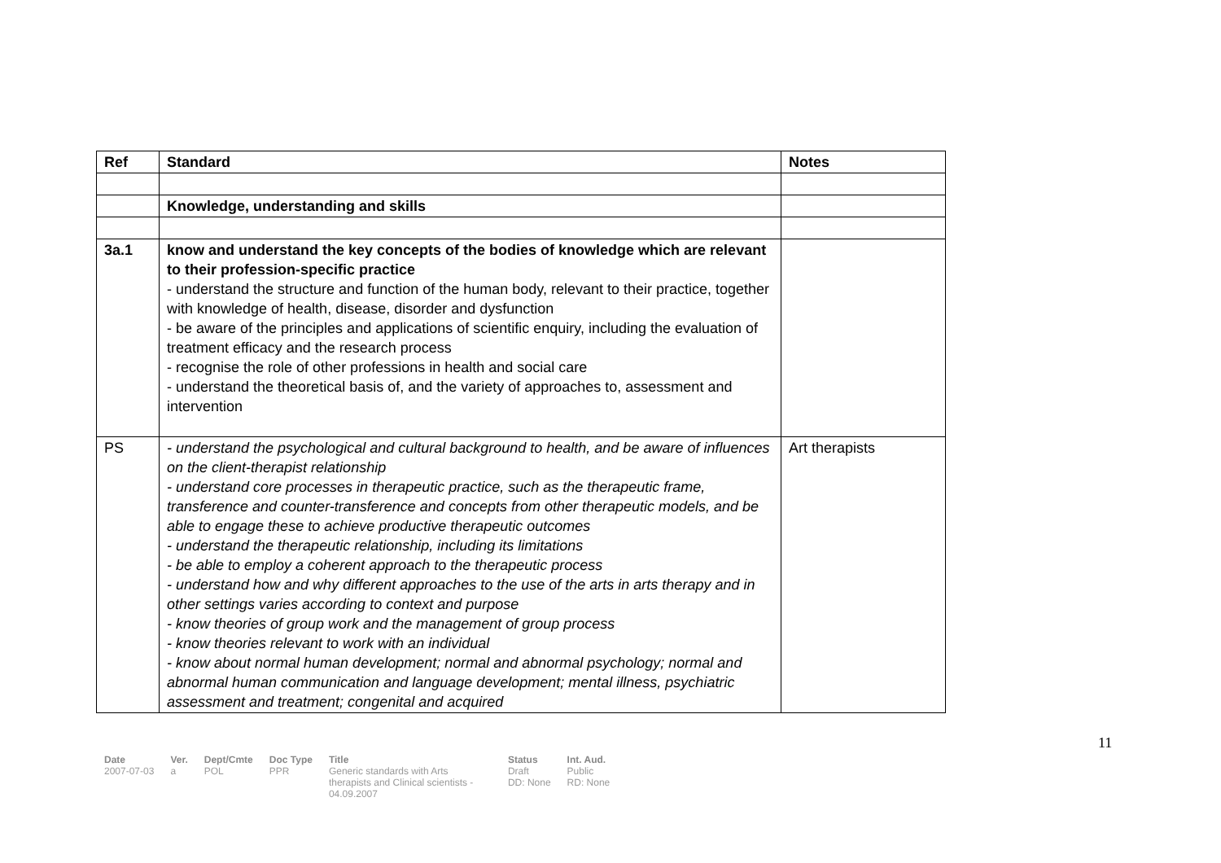| Ref | Standard | Notes |
| --- | --- | --- |
| | Knowledge, understanding and skills | |
| 3a.1 | know and understand the key concepts of the bodies of knowledge which are relevant to their profession-specific practice - understand the structure and function of the human body, relevant to their practice, together with knowledge of health, disease, disorder and dysfunction - be aware of the principles and applications of scientific enquiry, including the evaluation of treatment efficacy and the research process - recognise the role of other professions in health and social care - understand the theoretical basis of, and the variety of approaches to, assessment and intervention | |
| PS | - understand the psychological and cultural background to health, and be aware of influences on the client-therapist relationship - understand core processes in therapeutic practice, such as the therapeutic frame, transference and counter-transference and concepts from other therapeutic models, and be able to engage these to achieve productive therapeutic outcomes - understand the therapeutic relationship, including its limitations - be able to employ a coherent approach to the therapeutic process - understand how and why different approaches to the use of the arts in arts therapy and in other settings varies according to context and purpose - know theories of group work and the management of group process - know theories relevant to work with an individual - know about normal human development; normal and abnormal psychology; normal and abnormal human communication and language development; mental illness, psychiatric assessment and treatment; congenital and acquired | Art therapists |
11
| Date 2007-07-03 | Ver. a | Dept/Cmte POL | Doc Type PPR | Title Generic standards with Arts therapists and Clinical scientists - 04.09.2007 | Status Draft DD: None | Int. Aud. Public RD: None |